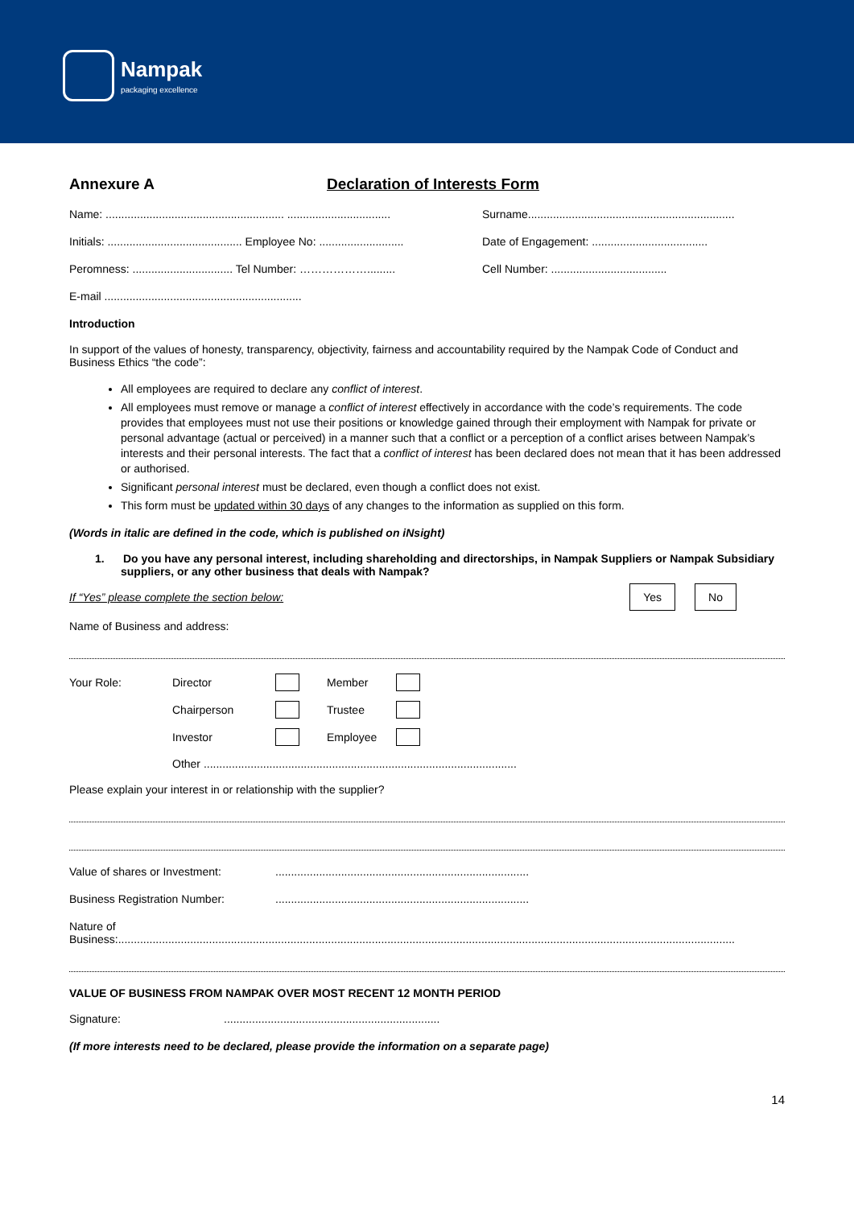Nampak
packaging excellence
Annexure A Declaration of Interests Form
Name: ......................................................... .................................
Surname..................................................................
Initials: ........................................... Employee No: ...........................
Date of Engagement: .....................................
Peromness: ................................ Tel Number: ……………….........
Cell Number: .....................................
E-mail ...............................................................
Introduction
In support of the values of honesty, transparency, objectivity, fairness and accountability required by the Nampak Code of Conduct and Business Ethics “the code”:
All employees are required to declare any conflict of interest.
All employees must remove or manage a conflict of interest effectively in accordance with the code’s requirements. The code provides that employees must not use their positions or knowledge gained through their employment with Nampak for private or personal advantage (actual or perceived) in a manner such that a conflict or a perception of a conflict arises between Nampak’s interests and their personal interests. The fact that a conflict of interest has been declared does not mean that it has been addressed or authorised.
Significant personal interest must be declared, even though a conflict does not exist.
This form must be updated within 30 days of any changes to the information as supplied on this form.
(Words in italic are defined in the code, which is published on iNsight)
1. Do you have any personal interest, including shareholding and directorships, in Nampak Suppliers or Nampak Subsidiary suppliers, or any other business that deals with Nampak?
If “Yes” please complete the section below: Yes No
Name of Business and address:
Your Role: Director Member Chairperson Trustee Investor Employee
Other ....................................................................................................
Please explain your interest in or relationship with the supplier?
Value of shares or Investment: .................................................................................
Business Registration Number: .................................................................................
Nature of
Business:.....................................................................................................................................................................................................
VALUE OF BUSINESS FROM NAMPAK OVER MOST RECENT 12 MONTH PERIOD
Signature: .....................................................................
(If more interests need to be declared, please provide the information on a separate page)
14